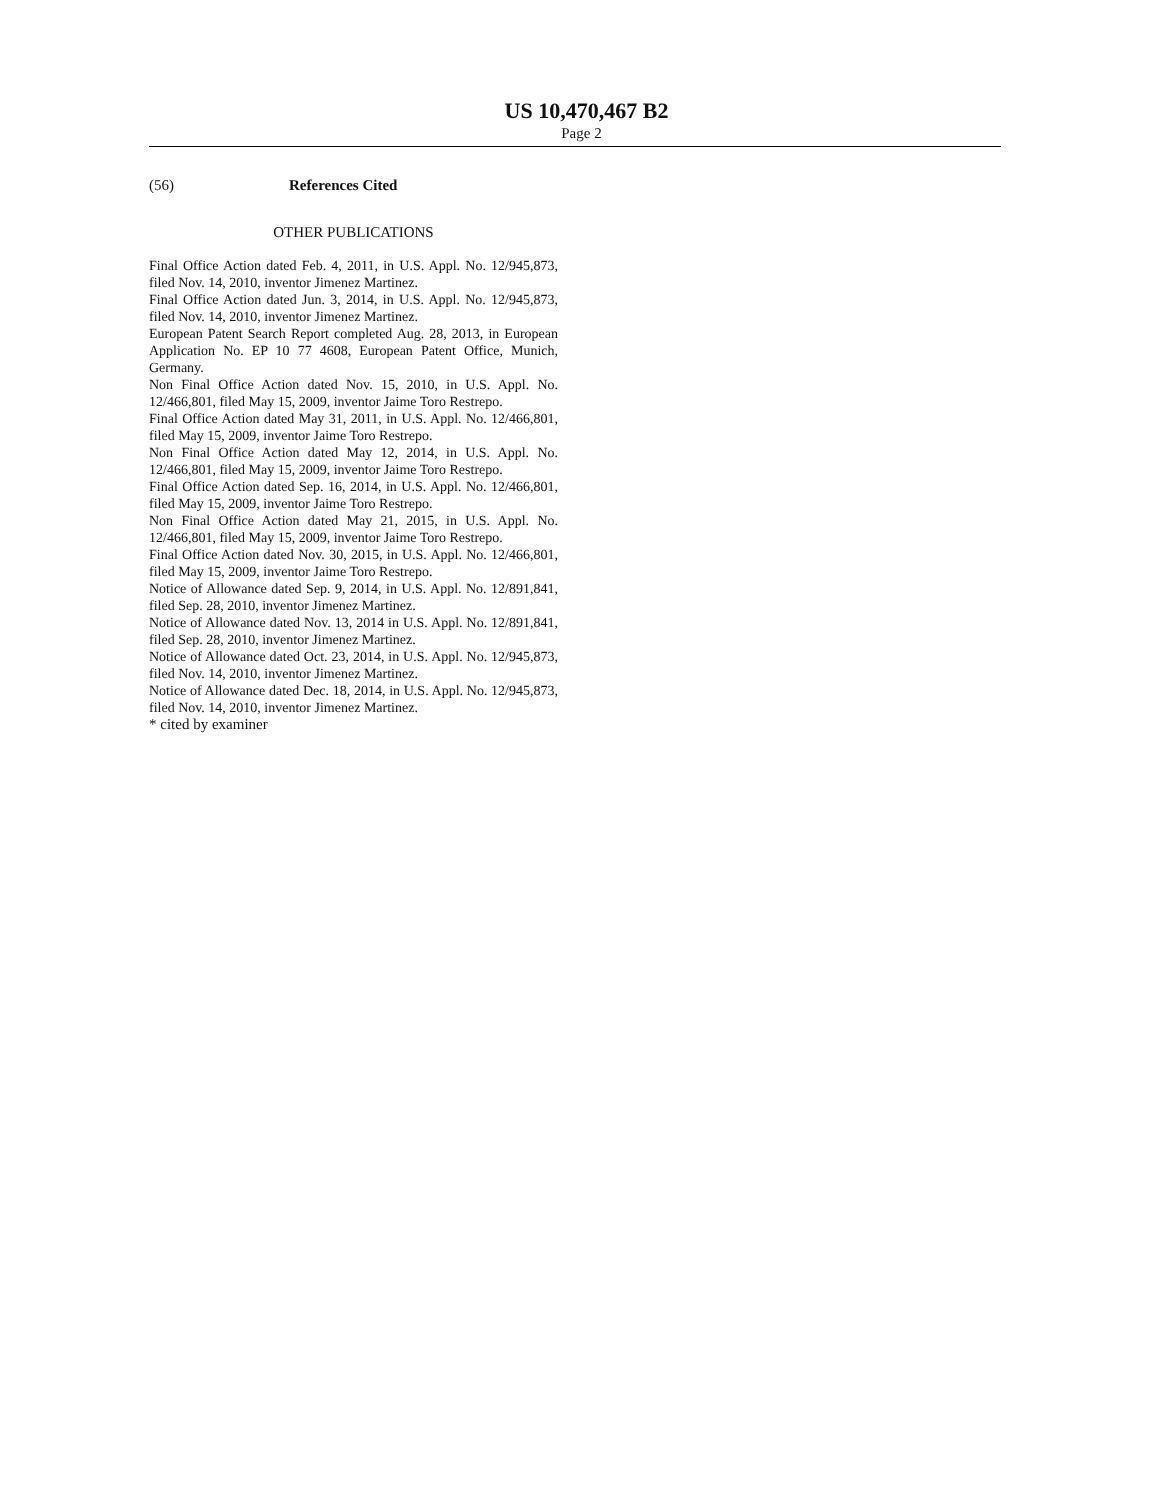US 10,470,467 B2
Page 2
(56) References Cited
OTHER PUBLICATIONS
Final Office Action dated Feb. 4, 2011, in U.S. Appl. No. 12/945,873, filed Nov. 14, 2010, inventor Jimenez Martinez.
Final Office Action dated Jun. 3, 2014, in U.S. Appl. No. 12/945,873, filed Nov. 14, 2010, inventor Jimenez Martinez.
European Patent Search Report completed Aug. 28, 2013, in European Application No. EP 10 77 4608, European Patent Office, Munich, Germany.
Non Final Office Action dated Nov. 15, 2010, in U.S. Appl. No. 12/466,801, filed May 15, 2009, inventor Jaime Toro Restrepo.
Final Office Action dated May 31, 2011, in U.S. Appl. No. 12/466,801, filed May 15, 2009, inventor Jaime Toro Restrepo.
Non Final Office Action dated May 12, 2014, in U.S. Appl. No. 12/466,801, filed May 15, 2009, inventor Jaime Toro Restrepo.
Final Office Action dated Sep. 16, 2014, in U.S. Appl. No. 12/466,801, filed May 15, 2009, inventor Jaime Toro Restrepo.
Non Final Office Action dated May 21, 2015, in U.S. Appl. No. 12/466,801, filed May 15, 2009, inventor Jaime Toro Restrepo.
Final Office Action dated Nov. 30, 2015, in U.S. Appl. No. 12/466,801, filed May 15, 2009, inventor Jaime Toro Restrepo.
Notice of Allowance dated Sep. 9, 2014, in U.S. Appl. No. 12/891,841, filed Sep. 28, 2010, inventor Jimenez Martinez.
Notice of Allowance dated Nov. 13, 2014 in U.S. Appl. No. 12/891,841, filed Sep. 28, 2010, inventor Jimenez Martinez.
Notice of Allowance dated Oct. 23, 2014, in U.S. Appl. No. 12/945,873, filed Nov. 14, 2010, inventor Jimenez Martinez.
Notice of Allowance dated Dec. 18, 2014, in U.S. Appl. No. 12/945,873, filed Nov. 14, 2010, inventor Jimenez Martinez.
* cited by examiner